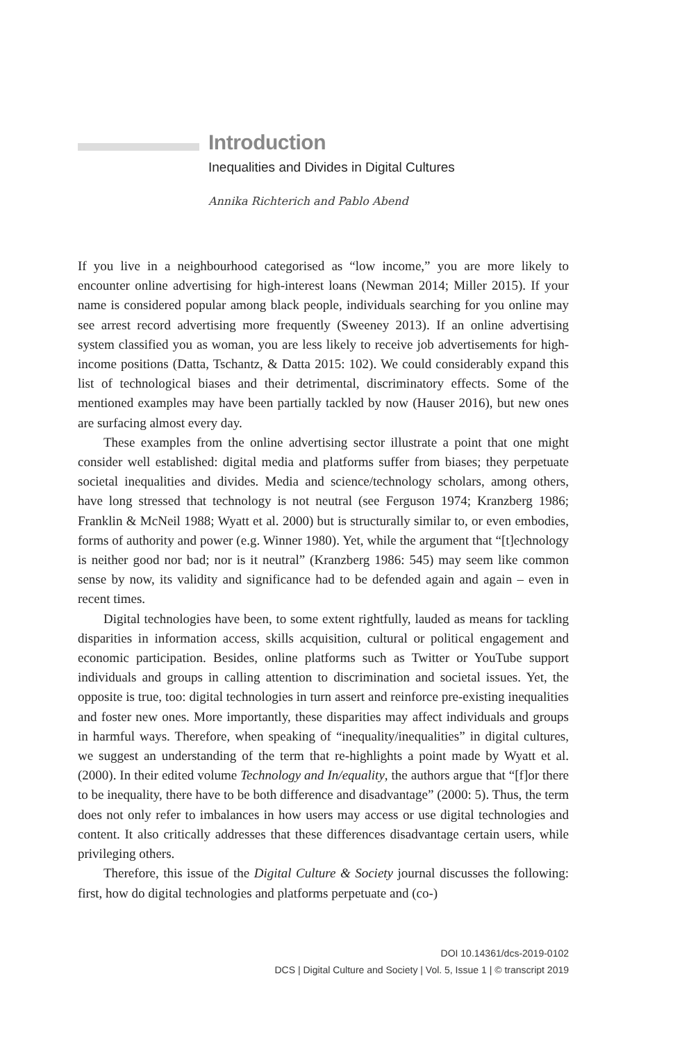Introduction
Inequalities and Divides in Digital Cultures
Annika Richterich and Pablo Abend
If you live in a neighbourhood categorised as “low income,” you are more likely to encounter online advertising for high-interest loans (Newman 2014; Miller 2015). If your name is considered popular among black people, individuals searching for you online may see arrest record advertising more frequently (Sweeney 2013). If an online advertising system classified you as woman, you are less likely to receive job advertisements for high-income positions (Datta, Tschantz, & Datta 2015: 102). We could considerably expand this list of technological biases and their detrimental, discriminatory effects. Some of the mentioned examples may have been partially tackled by now (Hauser 2016), but new ones are surfacing almost every day.
These examples from the online advertising sector illustrate a point that one might consider well established: digital media and platforms suffer from biases; they perpetuate societal inequalities and divides. Media and science/technology scholars, among others, have long stressed that technology is not neutral (see Ferguson 1974; Kranzberg 1986; Franklin & McNeil 1988; Wyatt et al. 2000) but is structurally similar to, or even embodies, forms of authority and power (e.g. Winner 1980). Yet, while the argument that “[t]echnology is neither good nor bad; nor is it neutral” (Kranzberg 1986: 545) may seem like common sense by now, its validity and significance had to be defended again and again – even in recent times.
Digital technologies have been, to some extent rightfully, lauded as means for tackling disparities in information access, skills acquisition, cultural or political engagement and economic participation. Besides, online platforms such as Twitter or YouTube support individuals and groups in calling attention to discrimination and societal issues. Yet, the opposite is true, too: digital technologies in turn assert and reinforce pre-existing inequalities and foster new ones. More importantly, these disparities may affect individuals and groups in harmful ways. Therefore, when speaking of “inequality/inequalities” in digital cultures, we suggest an understanding of the term that re-highlights a point made by Wyatt et al. (2000). In their edited volume Technology and In/equality, the authors argue that “[f]or there to be inequality, there have to be both difference and disadvantage” (2000: 5). Thus, the term does not only refer to imbalances in how users may access or use digital technologies and content. It also critically addresses that these differences disadvantage certain users, while privileging others.
Therefore, this issue of the Digital Culture & Society journal discusses the following: first, how do digital technologies and platforms perpetuate and (co-)
DOI 10.14361/dcs-2019-0102
DCS | Digital Culture and Society | Vol. 5, Issue 1 | © transcript 2019